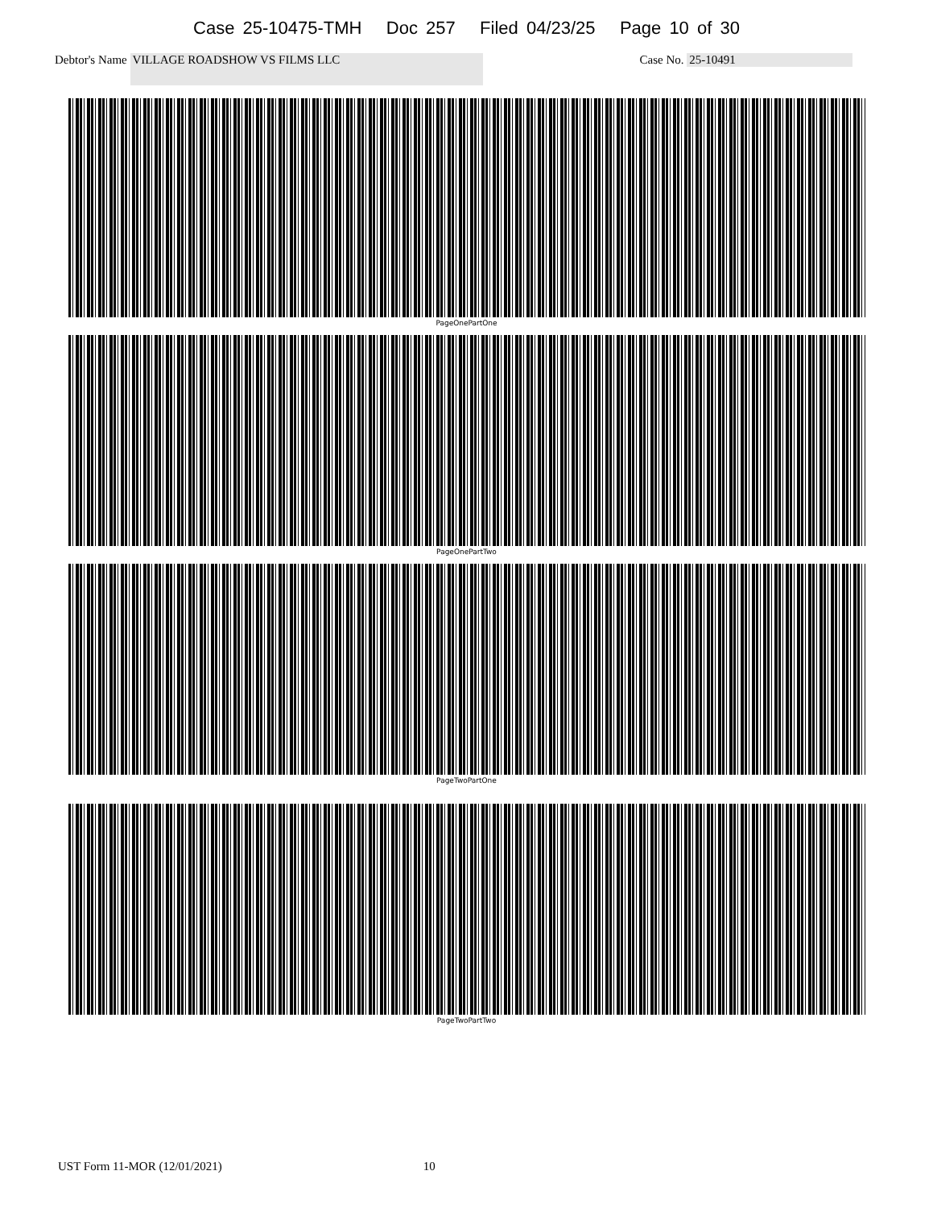Case 25-10475-TMH Doc 257 Filed 04/23/25 Page 10 of 30
Debtor's Name VILLAGE ROADSHOW VS FILMS LLC Case No. 25-10491
PageOnePartOne
PageOnePartTwo
PageTwoPartOne
PageTwoPartTwo
UST Form 11-MOR (12/01/2021) 10